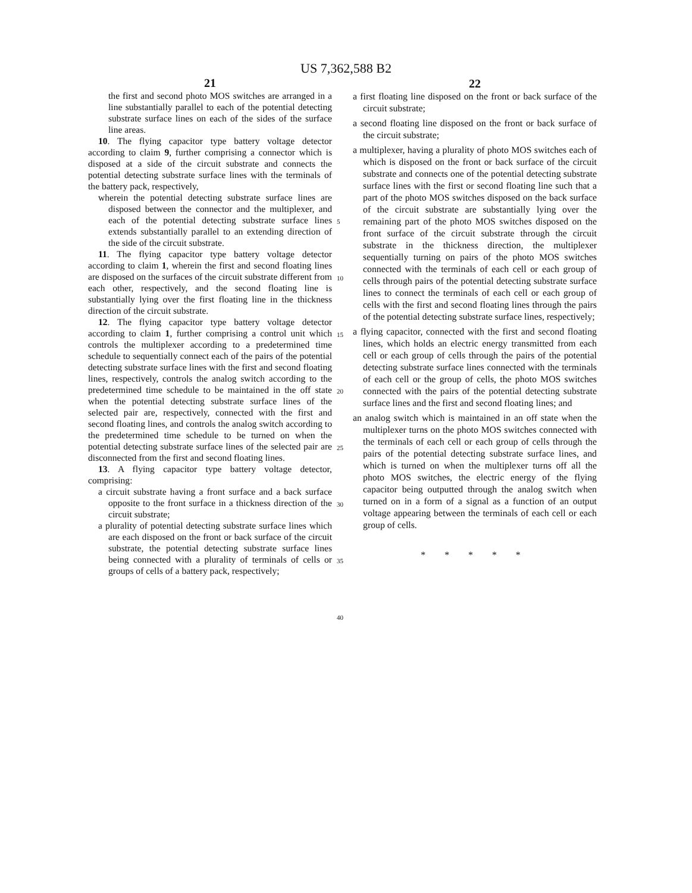US 7,362,588 B2
21
the first and second photo MOS switches are arranged in a line substantially parallel to each of the potential detecting substrate surface lines on each of the sides of the surface line areas.
10. The flying capacitor type battery voltage detector according to claim 9, further comprising a connector which is disposed at a side of the circuit substrate and connects the potential detecting substrate surface lines with the terminals of the battery pack, respectively,
wherein the potential detecting substrate surface lines are disposed between the connector and the multiplexer, and each of the potential detecting substrate surface lines extends substantially parallel to an extending direction of the side of the circuit substrate.
11. The flying capacitor type battery voltage detector according to claim 1, wherein the first and second floating lines are disposed on the surfaces of the circuit substrate different from each other, respectively, and the second floating line is substantially lying over the first floating line in the thickness direction of the circuit substrate.
12. The flying capacitor type battery voltage detector according to claim 1, further comprising a control unit which controls the multiplexer according to a predetermined time schedule to sequentially connect each of the pairs of the potential detecting substrate surface lines with the first and second floating lines, respectively, controls the analog switch according to the predetermined time schedule to be maintained in the off state when the potential detecting substrate surface lines of the selected pair are, respectively, connected with the first and second floating lines, and controls the analog switch according to the predetermined time schedule to be turned on when the potential detecting substrate surface lines of the selected pair are disconnected from the first and second floating lines.
13. A flying capacitor type battery voltage detector, comprising:
a circuit substrate having a front surface and a back surface opposite to the front surface in a thickness direction of the circuit substrate;
a plurality of potential detecting substrate surface lines which are each disposed on the front or back surface of the circuit substrate, the potential detecting substrate surface lines being connected with a plurality of terminals of cells or groups of cells of a battery pack, respectively;
5
10
15
20
25
30
35
40
22
a first floating line disposed on the front or back surface of the circuit substrate;
a second floating line disposed on the front or back surface of the circuit substrate;
a multiplexer, having a plurality of photo MOS switches each of which is disposed on the front or back surface of the circuit substrate and connects one of the potential detecting substrate surface lines with the first or second floating line such that a part of the photo MOS switches disposed on the back surface of the circuit substrate are substantially lying over the remaining part of the photo MOS switches disposed on the front surface of the circuit substrate through the circuit substrate in the thickness direction, the multiplexer sequentially turning on pairs of the photo MOS switches connected with the terminals of each cell or each group of cells through pairs of the potential detecting substrate surface lines to connect the terminals of each cell or each group of cells with the first and second floating lines through the pairs of the potential detecting substrate surface lines, respectively;
a flying capacitor, connected with the first and second floating lines, which holds an electric energy transmitted from each cell or each group of cells through the pairs of the potential detecting substrate surface lines connected with the terminals of each cell or the group of cells, the photo MOS switches connected with the pairs of the potential detecting substrate surface lines and the first and second floating lines; and
an analog switch which is maintained in an off state when the multiplexer turns on the photo MOS switches connected with the terminals of each cell or each group of cells through the pairs of the potential detecting substrate surface lines, and which is turned on when the multiplexer turns off all the photo MOS switches, the electric energy of the flying capacitor being outputted through the analog switch when turned on in a form of a signal as a function of an output voltage appearing between the terminals of each cell or each group of cells.
* * * * *